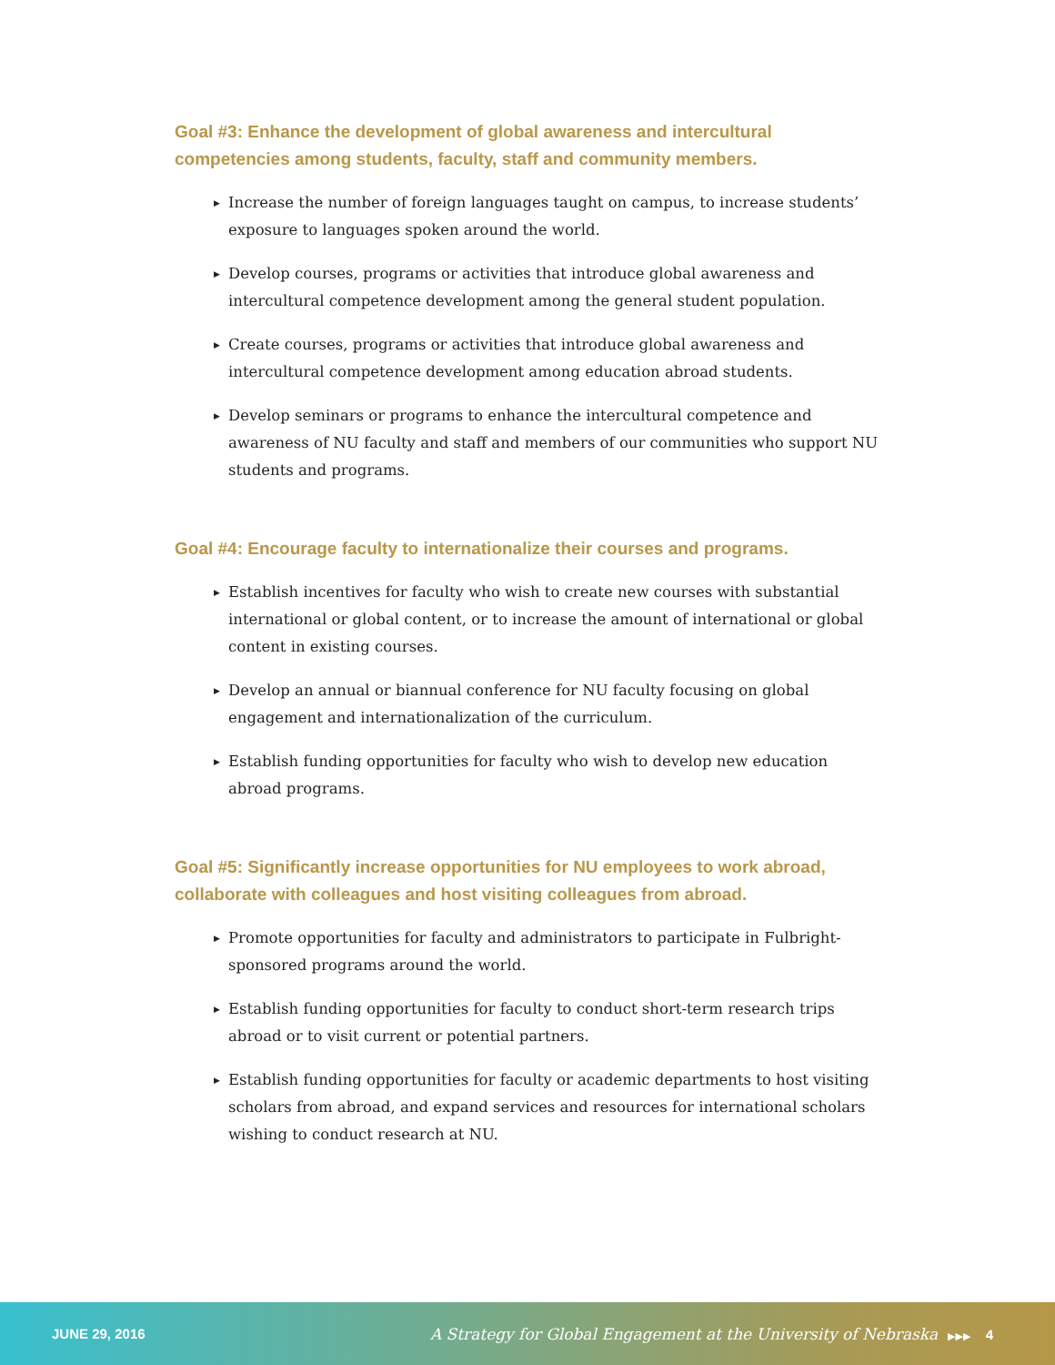Goal #3: Enhance the development of global awareness and intercultural competencies among students, faculty, staff and community members.
▶ Increase the number of foreign languages taught on campus, to increase students’ exposure to languages spoken around the world.
▶ Develop courses, programs or activities that introduce global awareness and intercultural competence development among the general student population.
▶ Create courses, programs or activities that introduce global awareness and intercultural competence development among education abroad students.
▶ Develop seminars or programs to enhance the intercultural competence and awareness of NU faculty and staff and members of our communities who support NU students and programs.
Goal #4: Encourage faculty to internationalize their courses and programs.
▶ Establish incentives for faculty who wish to create new courses with substantial international or global content, or to increase the amount of international or global content in existing courses.
▶ Develop an annual or biannual conference for NU faculty focusing on global engagement and internationalization of the curriculum.
▶ Establish funding opportunities for faculty who wish to develop new education abroad programs.
Goal #5: Significantly increase opportunities for NU employees to work abroad, collaborate with colleagues and host visiting colleagues from abroad.
▶ Promote opportunities for faculty and administrators to participate in Fulbright-sponsored programs around the world.
▶ Establish funding opportunities for faculty to conduct short-term research trips abroad or to visit current or potential partners.
▶ Establish funding opportunities for faculty or academic departments to host visiting scholars from abroad, and expand services and resources for international scholars wishing to conduct research at NU.
JUNE 29, 2016 A Strategy for Global Engagement at the University of Nebraska ▶▶▶ 4